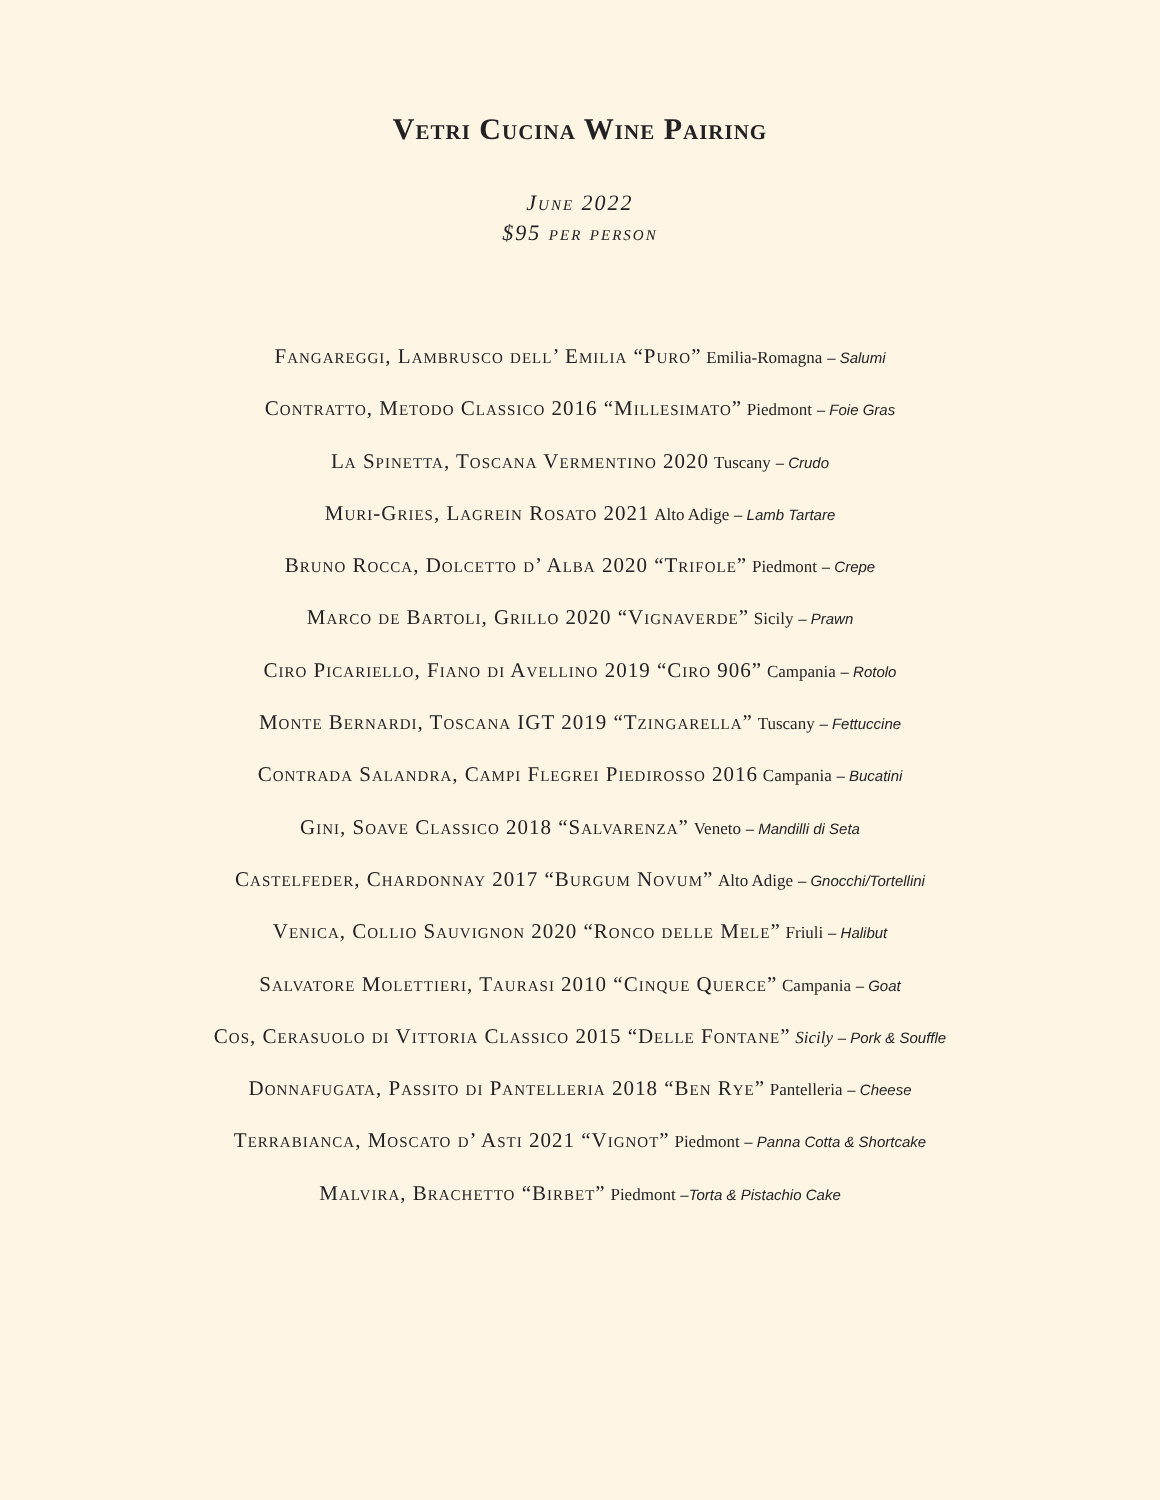Vetri Cucina Wine Pairing
June 2022
$95 per person
Fangareggi, Lambrusco dell’ Emilia “Puro” Emilia-Romagna – Salumi
Contratto, Metodo Classico 2016 “Millesimato” Piedmont – Foie Gras
La Spinetta, Toscana Vermentino 2020 Tuscany – Crudo
Muri-Gries, Lagrein Rosato 2021 Alto Adige – Lamb Tartare
Bruno Rocca, Dolcetto d’ Alba 2020 “Trifole” Piedmont – Crepe
Marco de Bartoli, Grillo 2020 “Vignaverde” Sicily – Prawn
Ciro Picariello, Fiano di Avellino 2019 “Ciro 906” Campania – Rotolo
Monte Bernardi, Toscana IGT 2019 “Tzingarella” Tuscany – Fettuccine
Contrada Salandra, Campi Flegrei Piedirosso 2016 Campania – Bucatini
Gini, Soave Classico 2018 “Salvarenza” Veneto – Mandilli di Seta
Castelfeder, Chardonnay 2017 “Burgum Novum” Alto Adige – Gnocchi/Tortellini
Venica, Collio Sauvignon 2020 “Ronco delle Mele” Friuli – Halibut
Salvatore Molettieri, Taurasi 2010 “Cinque Querce” Campania – Goat
Cos, Cerasuolo di Vittoria Classico 2015 “Delle Fontane” Sicily – Pork & Souffle
Donnafugata, Passito di Pantelleria 2018 “Ben Rye” Pantelleria – Cheese
Terrabianca, Moscato d’ Asti 2021 “Vignot” Piedmont – Panna Cotta & Shortcake
Malvira, Brachetto “Birbet” Piedmont –Torta & Pistachio Cake